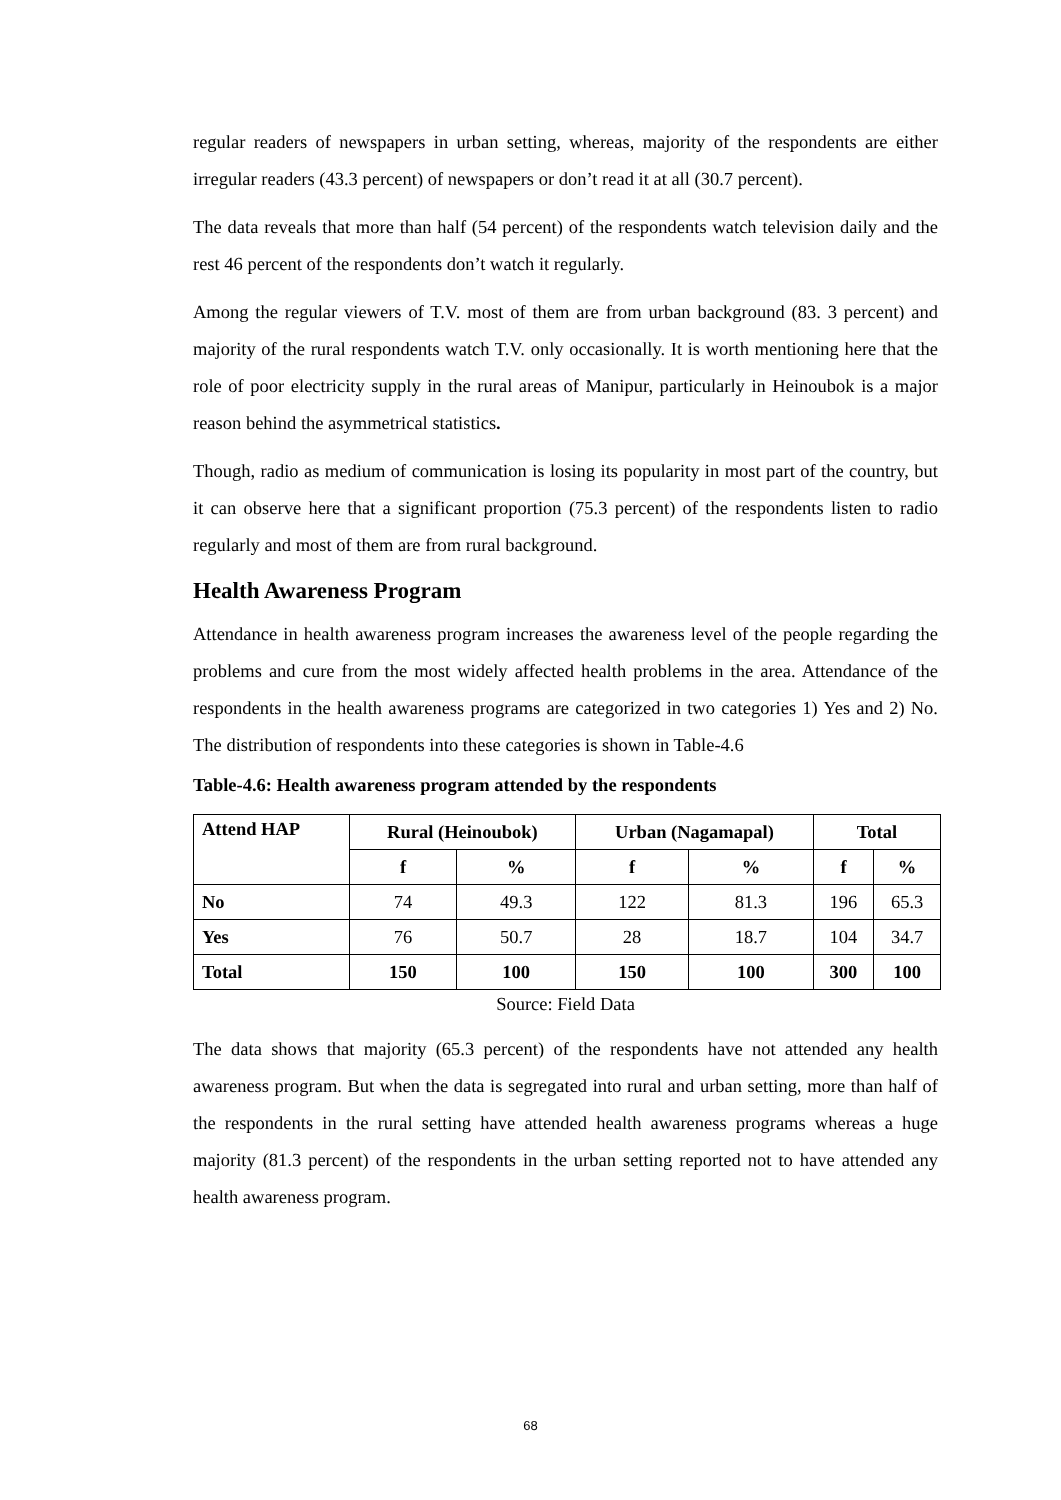regular readers of newspapers in urban setting, whereas, majority of the respondents are either irregular readers (43.3 percent) of newspapers or don’t read it at all (30.7 percent).
The data reveals that more than half (54 percent) of the respondents watch television daily and the rest 46 percent of the respondents don’t watch it regularly.
Among the regular viewers of T.V. most of them are from urban background (83. 3 percent) and majority of the rural respondents watch T.V. only occasionally. It is worth mentioning here that the role of poor electricity supply in the rural areas of Manipur, particularly in Heinoubok is a major reason behind the asymmetrical statistics.
Though, radio as medium of communication is losing its popularity in most part of the country, but it can observe here that a significant proportion (75.3 percent) of the respondents listen to radio regularly and most of them are from rural background.
Health Awareness Program
Attendance in health awareness program increases the awareness level of the people regarding the problems and cure from the most widely affected health problems in the area. Attendance of the respondents in the health awareness programs are categorized in two categories 1) Yes and 2) No. The distribution of respondents into these categories is shown in Table-4.6
Table-4.6: Health awareness program attended by the respondents
| Attend HAP | Rural (Heinoubok) | | Urban (Nagamapal) | | Total | |
| --- | --- | --- | --- | --- | --- | --- |
| | f | % | f | % | f | % |
| No | 74 | 49.3 | 122 | 81.3 | 196 | 65.3 |
| Yes | 76 | 50.7 | 28 | 18.7 | 104 | 34.7 |
| Total | 150 | 100 | 150 | 100 | 300 | 100 |
Source: Field Data
The data shows that majority (65.3 percent) of the respondents have not attended any health awareness program. But when the data is segregated into rural and urban setting, more than half of the respondents in the rural setting have attended health awareness programs whereas a huge majority (81.3 percent) of the respondents in the urban setting reported not to have attended any health awareness program.
68